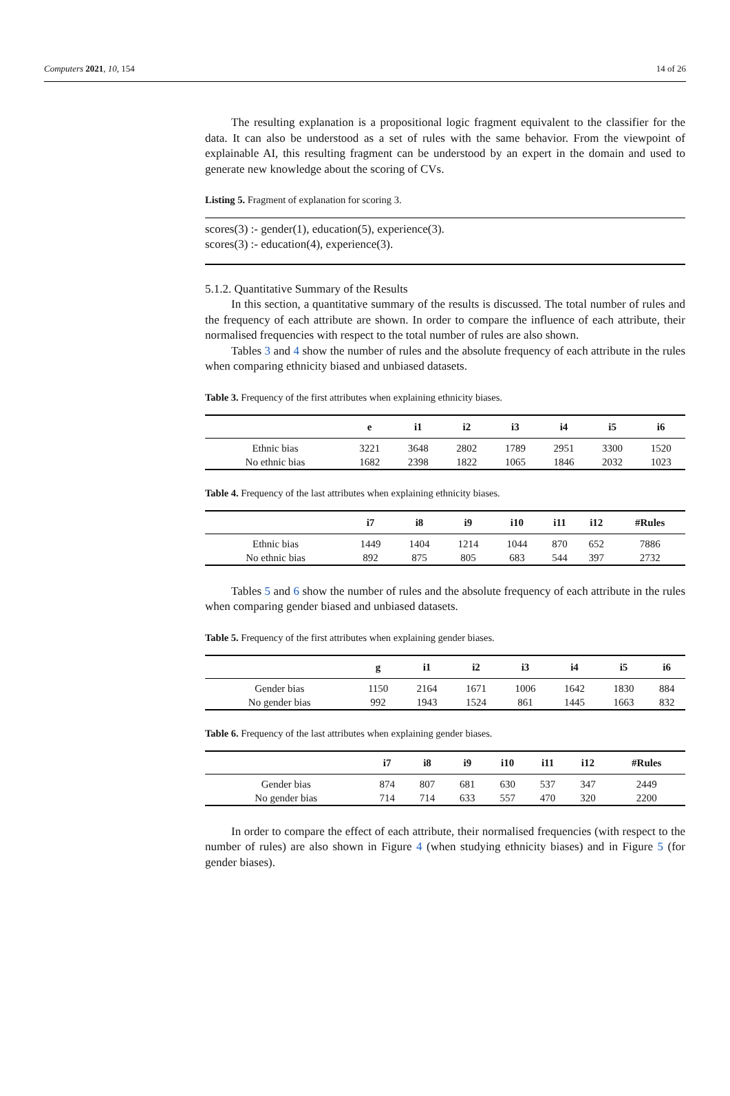Computers 2021, 10, 154 14 of 26
The resulting explanation is a propositional logic fragment equivalent to the classifier for the data. It can also be understood as a set of rules with the same behavior. From the viewpoint of explainable AI, this resulting fragment can be understood by an expert in the domain and used to generate new knowledge about the scoring of CVs.
Listing 5. Fragment of explanation for scoring 3.
scores(3) :- gender(1), education(5), experience(3).
scores(3) :- education(4), experience(3).
5.1.2. Quantitative Summary of the Results
In this section, a quantitative summary of the results is discussed. The total number of rules and the frequency of each attribute are shown. In order to compare the influence of each attribute, their normalised frequencies with respect to the total number of rules are also shown.
Tables 3 and 4 show the number of rules and the absolute frequency of each attribute in the rules when comparing ethnicity biased and unbiased datasets.
Table 3. Frequency of the first attributes when explaining ethnicity biases.
| | e | i1 | i2 | i3 | i4 | i5 | i6 |
| --- | --- | --- | --- | --- | --- | --- | --- |
| Ethnic bias | 3221 | 3648 | 2802 | 1789 | 2951 | 3300 | 1520 |
| No ethnic bias | 1682 | 2398 | 1822 | 1065 | 1846 | 2032 | 1023 |
Table 4. Frequency of the last attributes when explaining ethnicity biases.
| | i7 | i8 | i9 | i10 | i11 | i12 | #Rules |
| --- | --- | --- | --- | --- | --- | --- | --- |
| Ethnic bias | 1449 | 1404 | 1214 | 1044 | 870 | 652 | 7886 |
| No ethnic bias | 892 | 875 | 805 | 683 | 544 | 397 | 2732 |
Tables 5 and 6 show the number of rules and the absolute frequency of each attribute in the rules when comparing gender biased and unbiased datasets.
Table 5. Frequency of the first attributes when explaining gender biases.
| | g | i1 | i2 | i3 | i4 | i5 | i6 |
| --- | --- | --- | --- | --- | --- | --- | --- |
| Gender bias | 1150 | 2164 | 1671 | 1006 | 1642 | 1830 | 884 |
| No gender bias | 992 | 1943 | 1524 | 861 | 1445 | 1663 | 832 |
Table 6. Frequency of the last attributes when explaining gender biases.
| | i7 | i8 | i9 | i10 | i11 | i12 | #Rules |
| --- | --- | --- | --- | --- | --- | --- | --- |
| Gender bias | 874 | 807 | 681 | 630 | 537 | 347 | 2449 |
| No gender bias | 714 | 714 | 633 | 557 | 470 | 320 | 2200 |
In order to compare the effect of each attribute, their normalised frequencies (with respect to the number of rules) are also shown in Figure 4 (when studying ethnicity biases) and in Figure 5 (for gender biases).